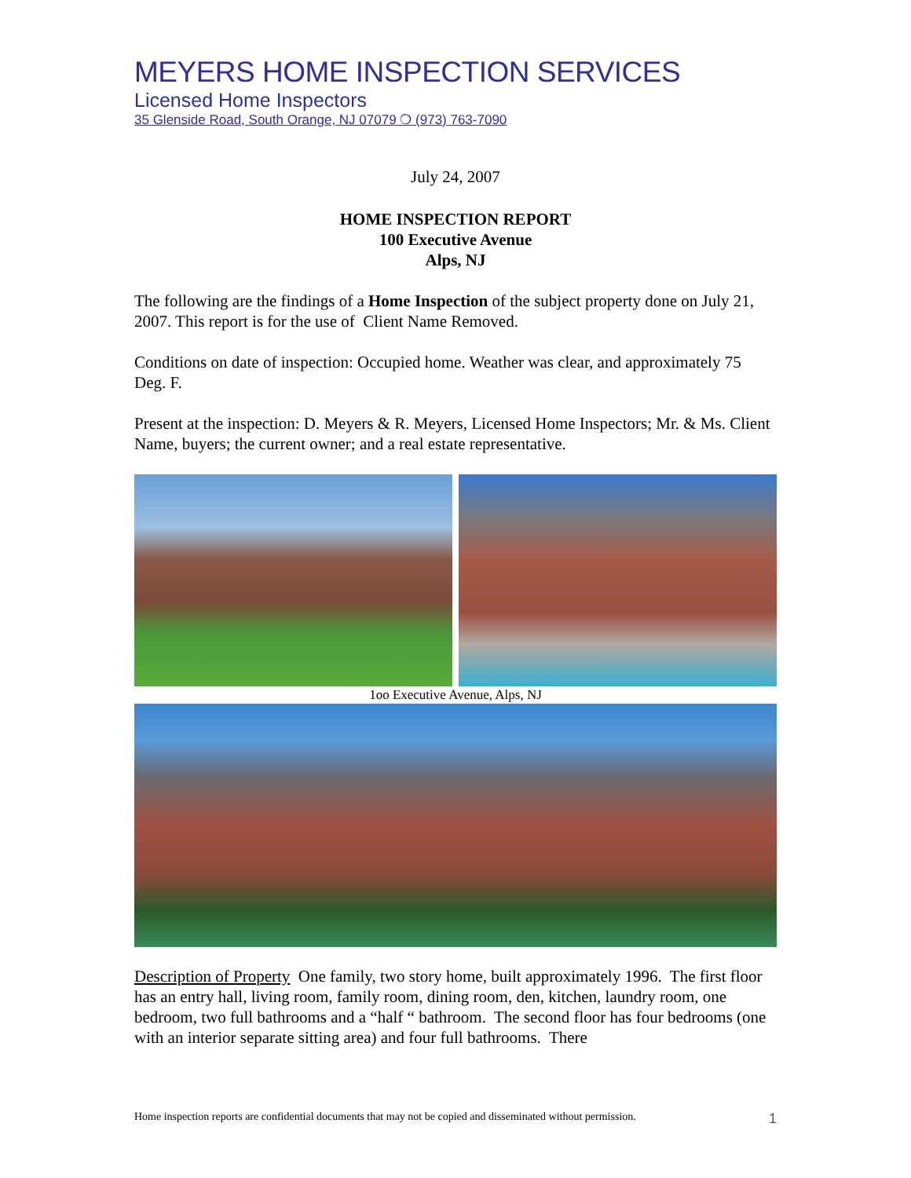MEYERS HOME INSPECTION SERVICES
Licensed Home Inspectors
35 Glenside Road, South Orange, NJ 07079 ❍ (973) 763-7090
July 24, 2007
HOME INSPECTION REPORT
100 Executive Avenue
Alps, NJ
The following are the findings of a Home Inspection of the subject property done on July 21, 2007. This report is for the use of Client Name Removed.
Conditions on date of inspection: Occupied home. Weather was clear, and approximately 75 Deg. F.
Present at the inspection: D. Meyers & R. Meyers, Licensed Home Inspectors; Mr. & Ms. Client Name, buyers; the current owner; and a real estate representative.
1oo Executive Avenue, Alps, NJ
Description of Property One family, two story home, built approximately 1996. The first floor has an entry hall, living room, family room, dining room, den, kitchen, laundry room, one bedroom, two full bathrooms and a “half “ bathroom. The second floor has four bedrooms (one with an interior separate sitting area) and four full bathrooms. There
Home inspection reports are confidential documents that may not be copied and disseminated without permission. 1